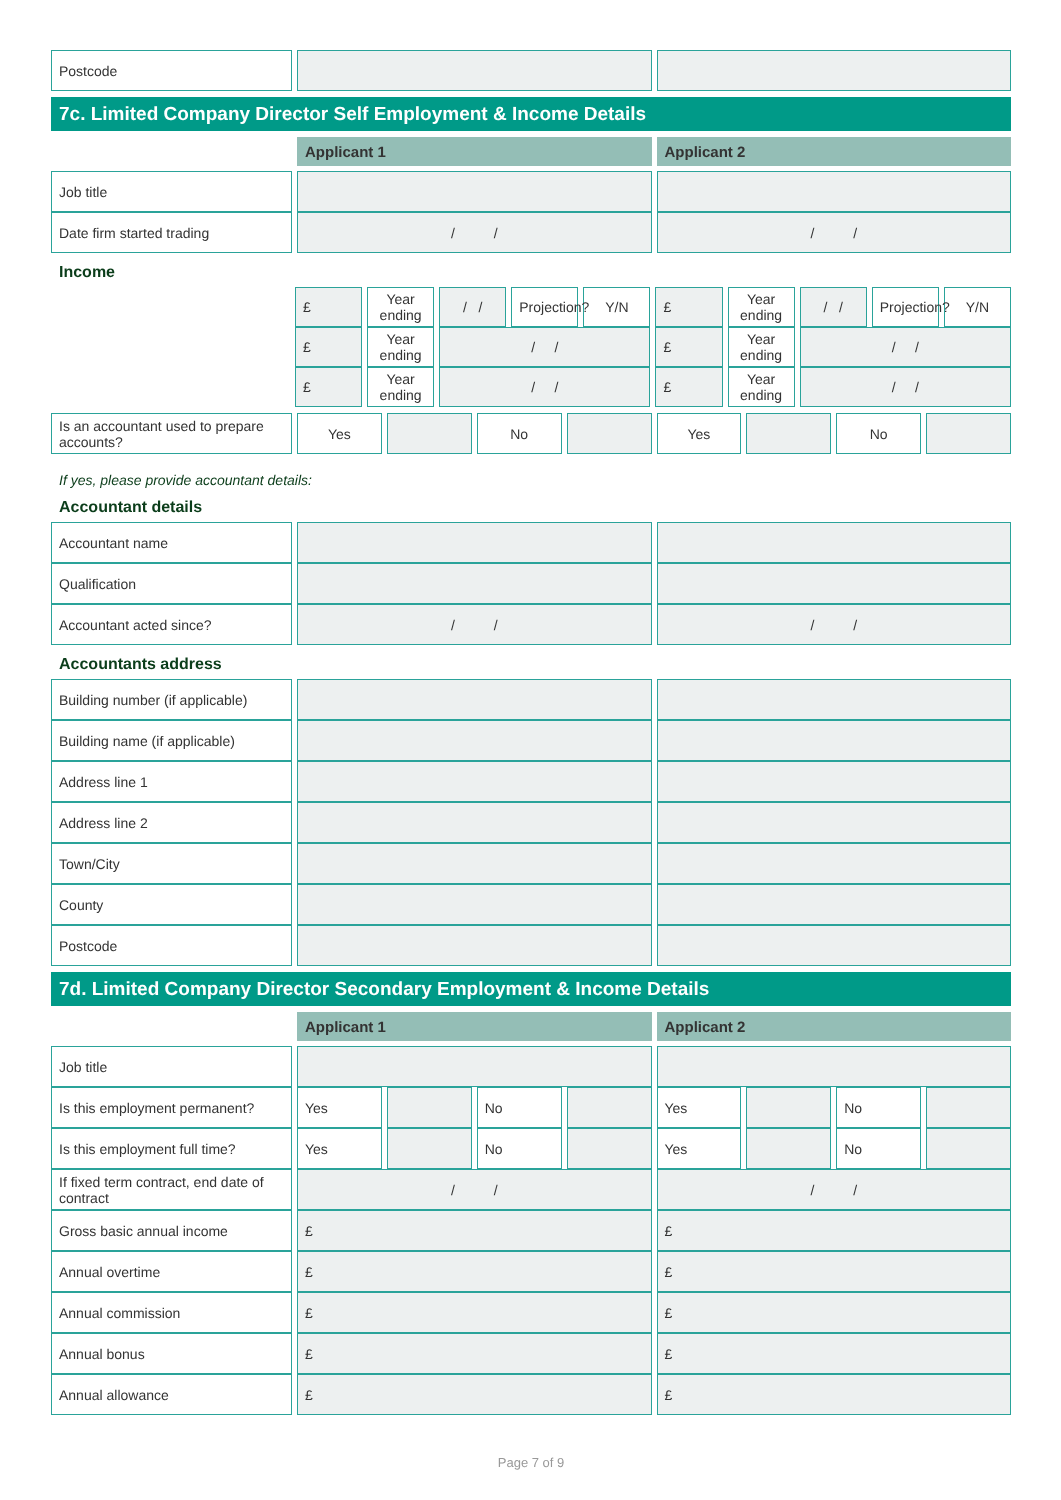| Postcode | | |
7c. Limited Company Director Self Employment & Income Details
| | Applicant 1 | Applicant 2 |
| --- | --- | --- |
| Job title | | |
| Date firm started trading | / / | / / |
Income
| | £ | Year ending | / / | Projection? | Y/N | £ | Year ending | / / | Projection? | Y/N |
| | £ | Year ending | / / | | | £ | Year ending | / / | | |
| | £ | Year ending | / / | | | £ | Year ending | / / | | |
| Is an accountant used to prepare accounts? | Yes | | No | | Yes | | No | |
If yes, please provide accountant details:
Accountant details
| Accountant name | | |
| Qualification | | |
| Accountant acted since? | / / | / / |
Accountants address
| Building number (if applicable) | | |
| Building name (if applicable) | | |
| Address line 1 | | |
| Address line 2 | | |
| Town/City | | |
| County | | |
| Postcode | | |
7d. Limited Company Director Secondary Employment & Income Details
| | Applicant 1 | Applicant 2 |
| --- | --- | --- |
| Job title | | | | | | | | |
| Is this employment permanent? | Yes | | No | | Yes | | No | |
| Is this employment full time? | Yes | | No | | Yes | | No | |
| If fixed term contract, end date of contract | / / | | | | / / | | | |
| Gross basic annual income | £ | | | | £ | | | |
| Annual overtime | £ | | | | £ | | | |
| Annual commission | £ | | | | £ | | | |
| Annual bonus | £ | | | | £ | | | |
| Annual allowance | £ | | | | £ | | | |
Page 7 of 9